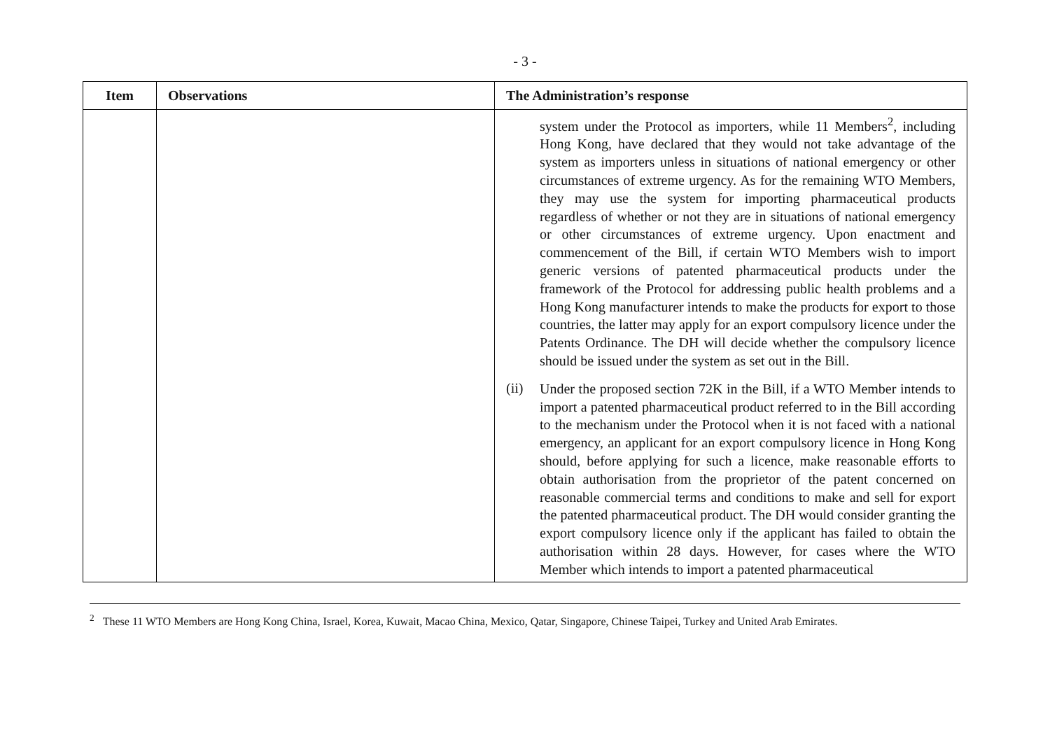- 3 -
| Item | Observations | The Administration’s response |
| --- | --- | --- |
| | | system under the Protocol as importers, while 11 Members<sup>2</sup>, including Hong Kong, have declared that they would not take advantage of the system as importers unless in situations of national emergency or other circumstances of extreme urgency. As for the remaining WTO Members, they may use the system for importing pharmaceutical products regardless of whether or not they are in situations of national emergency or other circumstances of extreme urgency. Upon enactment and commencement of the Bill, if certain WTO Members wish to import generic versions of patented pharmaceutical products under the framework of the Protocol for addressing public health problems and a Hong Kong manufacturer intends to make the products for export to those countries, the latter may apply for an export compulsory licence under the Patents Ordinance. The DH will decide whether the compulsory licence should be issued under the system as set out in the Bill. (ii) Under the proposed section 72K in the Bill, if a WTO Member intends to import a patented pharmaceutical product referred to in the Bill according to the mechanism under the Protocol when it is not faced with a national emergency, an applicant for an export compulsory licence in Hong Kong should, before applying for such a licence, make reasonable efforts to obtain authorisation from the proprietor of the patent concerned on reasonable commercial terms and conditions to make and sell for export the patented pharmaceutical product. The DH would consider granting the export compulsory licence only if the applicant has failed to obtain the authorisation within 28 days. However, for cases where the WTO Member which intends to import a patented pharmaceutical |
<sup>2</sup> These 11 WTO Members are Hong Kong China, Israel, Korea, Kuwait, Macao China, Mexico, Qatar, Singapore, Chinese Taipei, Turkey and United Arab Emirates.